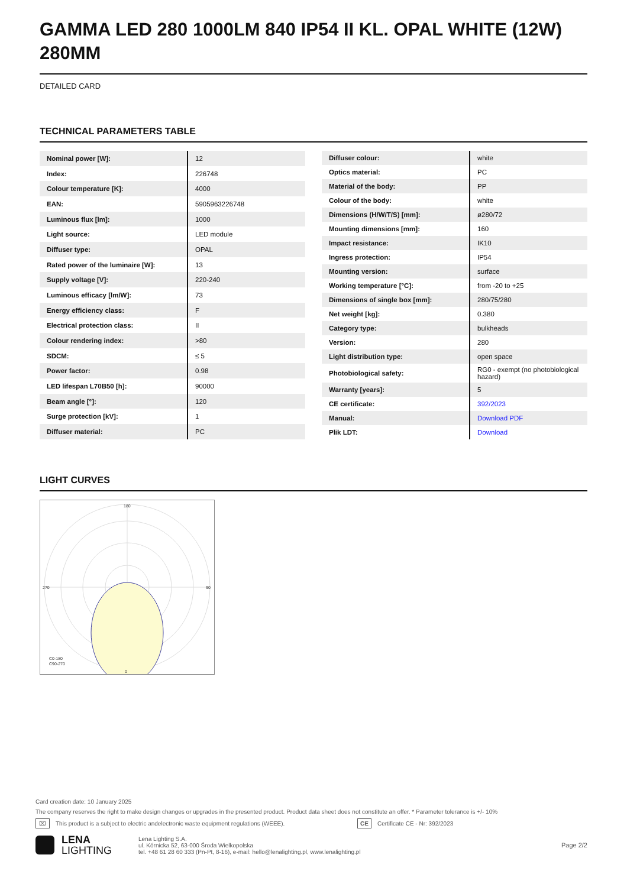GAMMA LED 280 1000LM 840 IP54 II KL. OPAL WHITE (12W) 280MM
DETAILED CARD
TECHNICAL PARAMETERS TABLE
| Nominal power [W]: | 12 |
| Index: | 226748 |
| Colour temperature [K]: | 4000 |
| EAN: | 5905963226748 |
| Luminous flux [lm]: | 1000 |
| Light source: | LED module |
| Diffuser type: | OPAL |
| Rated power of the luminaire [W]: | 13 |
| Supply voltage [V]: | 220-240 |
| Luminous efficacy [lm/W]: | 73 |
| Energy efficiency class: | F |
| Electrical protection class: | II |
| Colour rendering index: | >80 |
| SDCM: | ≤ 5 |
| Power factor: | 0.98 |
| LED lifespan L70B50 [h]: | 90000 |
| Beam angle [°]: | 120 |
| Surge protection [kV]: | 1 |
| Diffuser material: | PC |
| Diffuser colour: | white |
| Optics material: | PC |
| Material of the body: | PP |
| Colour of the body: | white |
| Dimensions (H/W/T/S) [mm]: | ø280/72 |
| Mounting dimensions [mm]: | 160 |
| Impact resistance: | IK10 |
| Ingress protection: | IP54 |
| Mounting version: | surface |
| Working temperature [°C]: | from -20 to +25 |
| Dimensions of single box [mm]: | 280/75/280 |
| Net weight [kg]: | 0.380 |
| Category type: | bulkheads |
| Version: | 280 |
| Light distribution type: | open space |
| Photobiological safety: | RG0 - exempt (no photobiological hazard) |
| Warranty [years]: | 5 |
| CE certificate: | 392/2023 |
| Manual: | Download PDF |
| Plik LDT: | Download |
LIGHT CURVES
180
0
270
90
C0-180
C90-270
Card creation date: 10 January 2025
The company reserves the right to make design changes or upgrades in the presented product. Product data sheet does not constitute an offer. * Parameter tolerance is +/- 10%
⌧ This product is a subject to electric andelectronic waste equipment regulations (WEEE). CE Certificate CE - Nr: 392/2023
LENA
LIGHTING
Lena Lighting S.A.
ul. Kórnicka 52, 63-000 Środa Wielkopolska
tel. +48 61 28 60 333 (Pn-Pt, 8-16), e-mail: hello@lenalighting.pl, www.lenalighting.pl
Page 2/2